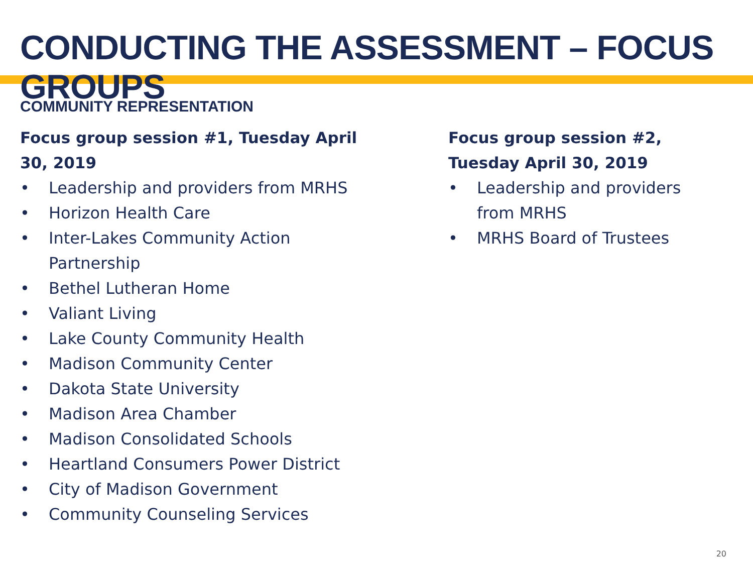CONDUCTING THE ASSESSMENT – FOCUS GROUPS
COMMUNITY REPRESENTATION
Focus group session #1, Tuesday April
30, 2019
• Leadership and providers from MRHS
• Horizon Health Care
• Inter-Lakes Community Action
Partnership
• Bethel Lutheran Home
• Valiant Living
• Lake County Community Health
• Madison Community Center
• Dakota State University
• Madison Area Chamber
• Madison Consolidated Schools
• Heartland Consumers Power District
• City of Madison Government
• Community Counseling Services
Focus group session #2,
Tuesday April 30, 2019
• Leadership and providers
from MRHS
• MRHS Board of Trustees
20